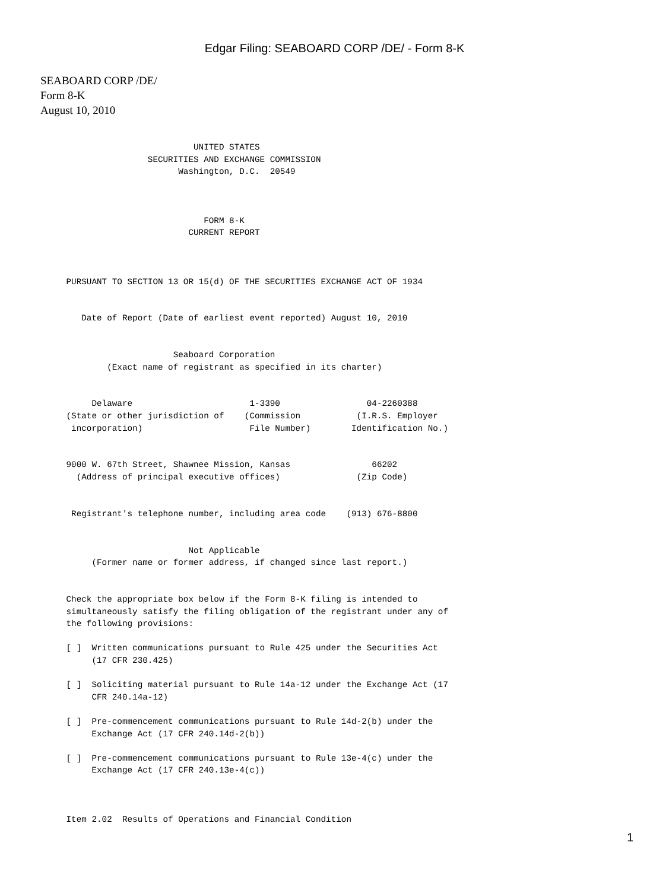Edgar Filing: SEABOARD CORP /DE/ - Form 8-K
SEABOARD CORP /DE/
Form 8-K
August 10, 2010
                                      UNITED STATES
                             SECURITIES AND EXCHANGE COMMISSION
                                   Washington, D.C.  20549



                                        FORM 8-K
                                     CURRENT REPORT



             PURSUANT TO SECTION 13 OR 15(d) OF THE SECURITIES EXCHANGE ACT OF 1934


                Date of Report (Date of earliest event reported) August 10, 2010


                                  Seaboard Corporation
                     (Exact name of registrant as specified in its charter)


                  Delaware                       1-3390                 04-2260388
             (State or other jurisdiction of    (Commission           (I.R.S. Employer
              incorporation)                     File Number)        Identification No.)


             9000 W. 67th Street, Shawnee Mission, Kansas                66202
               (Address of principal executive offices)               (Zip Code)


              Registrant's telephone number, including area code    (913) 676-8800


                                     Not Applicable
                  (Former name or former address, if changed since last report.)


             Check the appropriate box below if the Form 8-K filing is intended to
             simultaneously satisfy the filing obligation of the registrant under any of
             the following provisions:

             [ ]  Written communications pursuant to Rule 425 under the Securities Act
                  (17 CFR 230.425)

             [ ]  Soliciting material pursuant to Rule 14a-12 under the Exchange Act (17
                  CFR 240.14a-12)

             [ ]  Pre-commencement communications pursuant to Rule 14d-2(b) under the
                  Exchange Act (17 CFR 240.14d-2(b))

             [ ]  Pre-commencement communications pursuant to Rule 13e-4(c) under the
                  Exchange Act (17 CFR 240.13e-4(c))



             Item 2.02  Results of Operations and Financial Condition
1